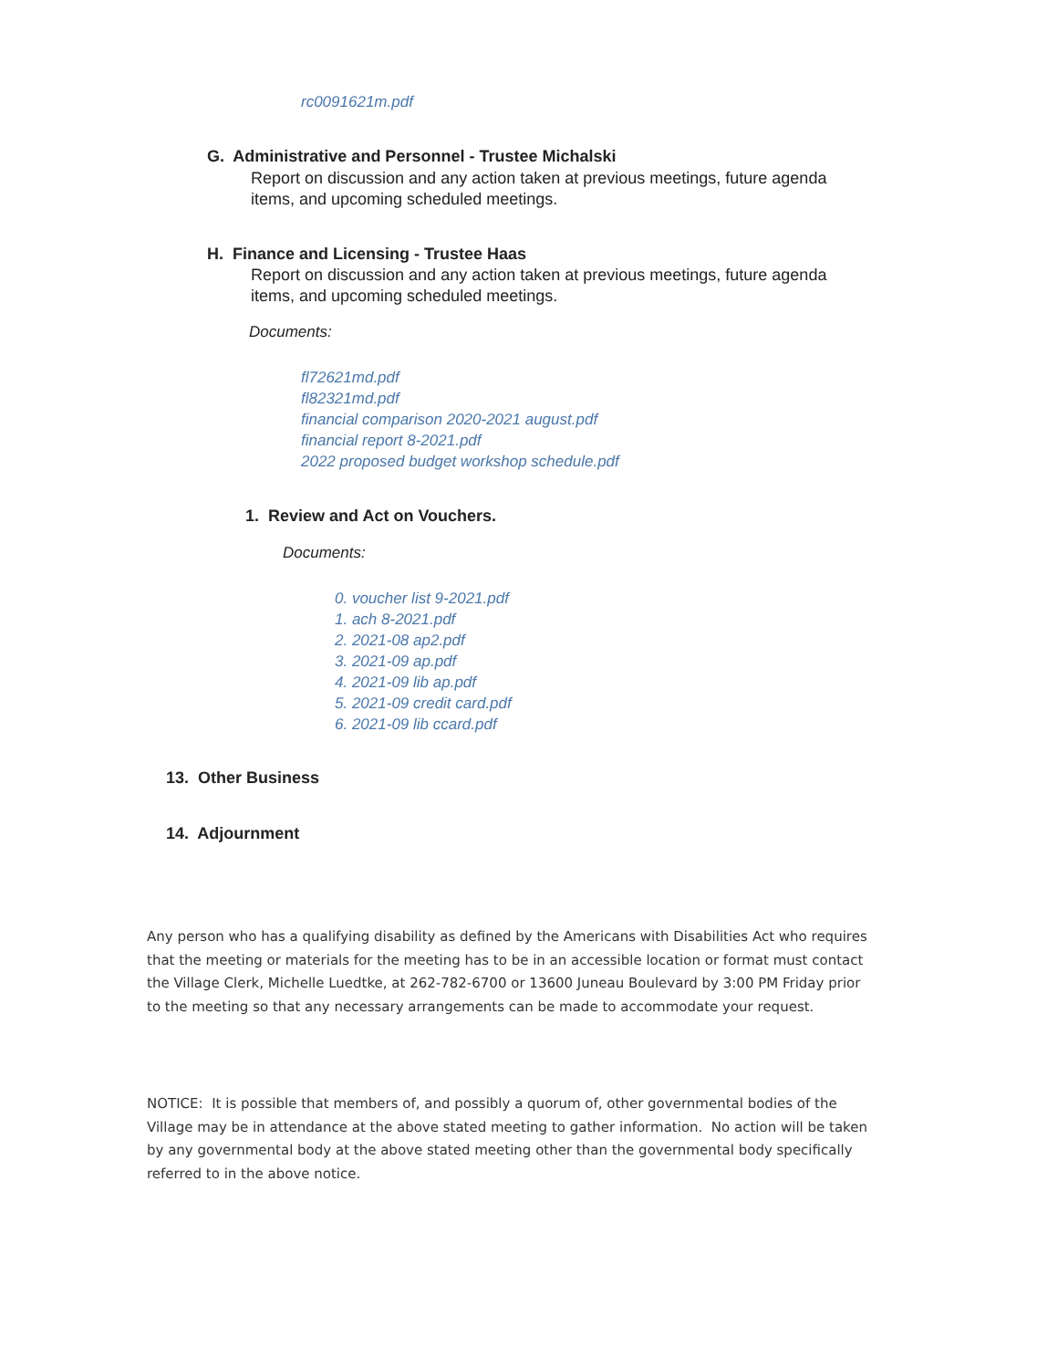rc0091621m.pdf
G. Administrative and Personnel - Trustee Michalski
Report on discussion and any action taken at previous meetings, future agenda items, and upcoming scheduled meetings.
H. Finance and Licensing - Trustee Haas
Report on discussion and any action taken at previous meetings, future agenda items, and upcoming scheduled meetings.
Documents:
fl72621md.pdf
fl82321md.pdf
financial comparison 2020-2021 august.pdf
financial report 8-2021.pdf
2022 proposed budget workshop schedule.pdf
1. Review and Act on Vouchers.
Documents:
0. voucher list 9-2021.pdf
1. ach 8-2021.pdf
2. 2021-08 ap2.pdf
3. 2021-09 ap.pdf
4. 2021-09 lib ap.pdf
5. 2021-09 credit card.pdf
6. 2021-09 lib ccard.pdf
13. Other Business
14. Adjournment
Any person who has a qualifying disability as defined by the Americans with Disabilities Act who requires that the meeting or materials for the meeting has to be in an accessible location or format must contact the Village Clerk, Michelle Luedtke, at 262-782-6700 or 13600 Juneau Boulevard by 3:00 PM Friday prior to the meeting so that any necessary arrangements can be made to accommodate your request.
NOTICE: It is possible that members of, and possibly a quorum of, other governmental bodies of the Village may be in attendance at the above stated meeting to gather information. No action will be taken by any governmental body at the above stated meeting other than the governmental body specifically referred to in the above notice.